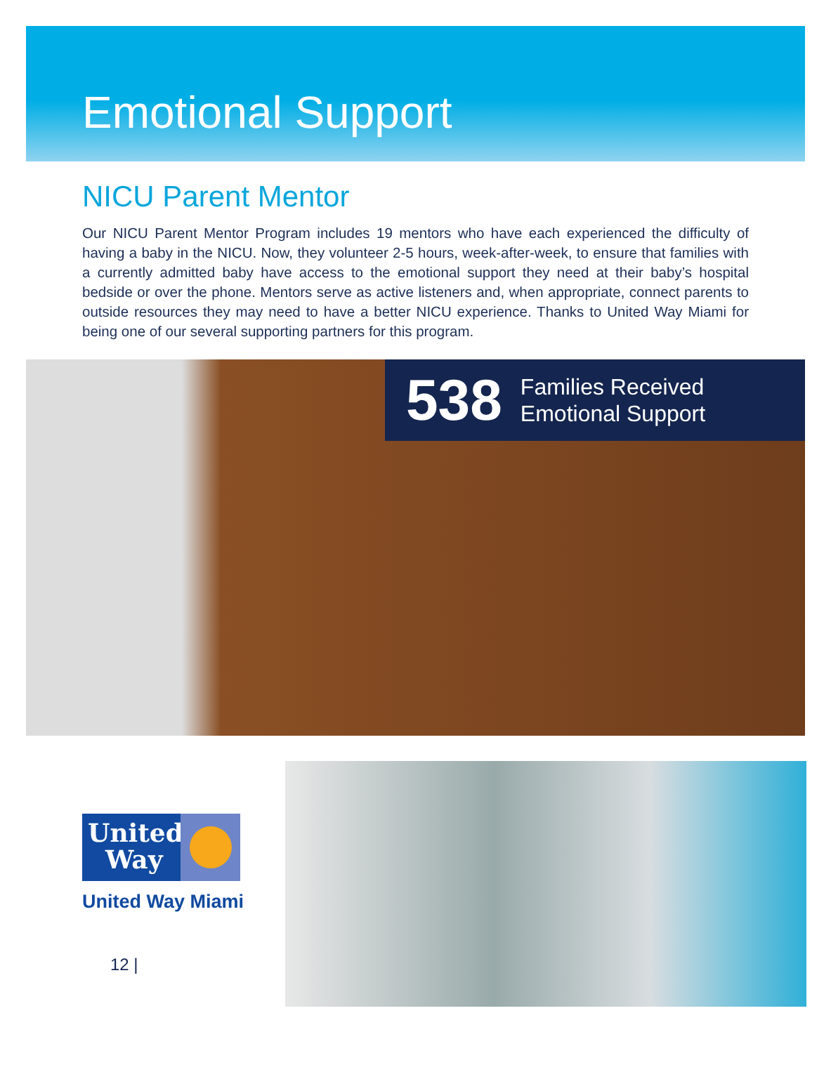Emotional Support
NICU Parent Mentor
Our NICU Parent Mentor Program includes 19 mentors who have each experienced the difficulty of having a baby in the NICU. Now, they volunteer 2-5 hours, week-after-week, to ensure that families with a currently admitted baby have access to the emotional support they need at their baby’s hospital bedside or over the phone. Mentors serve as active listeners and, when appropriate, connect parents to outside resources they may need to have a better NICU experience. Thanks to United Way Miami for being one of our several supporting partners for this program.
538 Families Received
Emotional Support
United
Way
United Way Miami
12 |